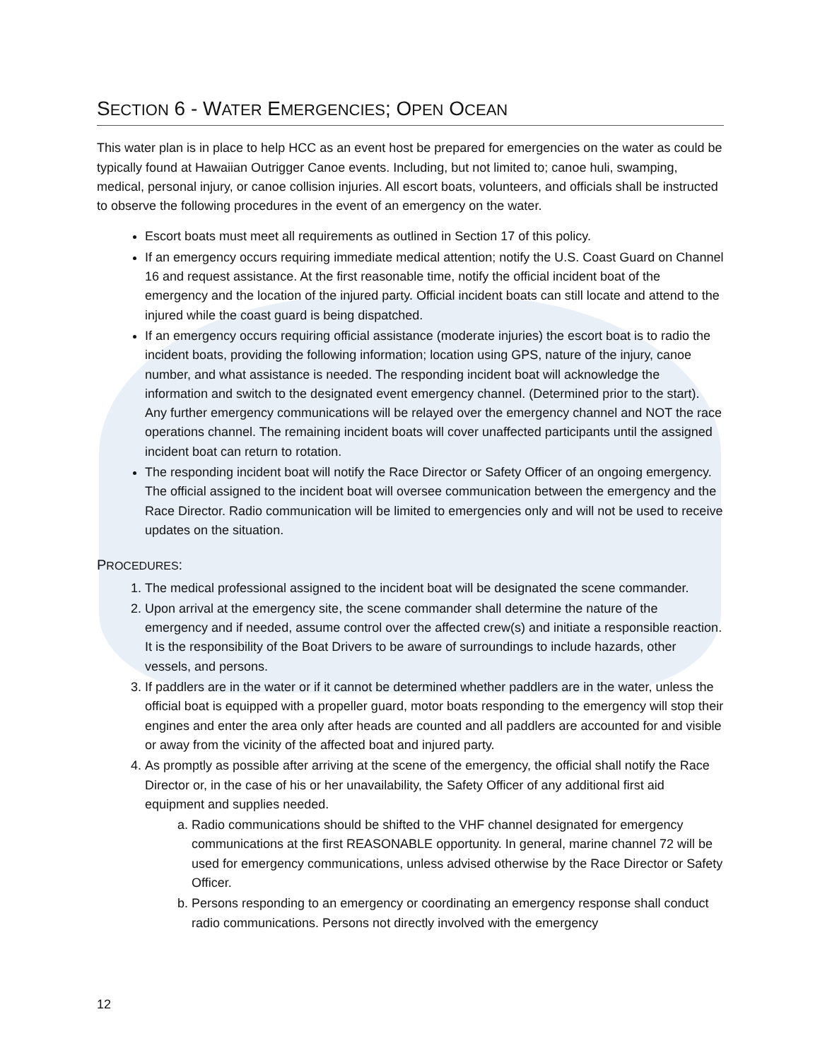SECTION 6 - WATER EMERGENCIES; OPEN OCEAN
This water plan is in place to help HCC as an event host be prepared for emergencies on the water as could be typically found at Hawaiian Outrigger Canoe events. Including, but not limited to; canoe huli, swamping, medical, personal injury, or canoe collision injuries. All escort boats, volunteers, and officials shall be instructed to observe the following procedures in the event of an emergency on the water.
Escort boats must meet all requirements as outlined in Section 17 of this policy.
If an emergency occurs requiring immediate medical attention; notify the U.S. Coast Guard on Channel 16 and request assistance. At the first reasonable time, notify the official incident boat of the emergency and the location of the injured party. Official incident boats can still locate and attend to the injured while the coast guard is being dispatched.
If an emergency occurs requiring official assistance (moderate injuries) the escort boat is to radio the incident boats, providing the following information; location using GPS, nature of the injury, canoe number, and what assistance is needed. The responding incident boat will acknowledge the information and switch to the designated event emergency channel. (Determined prior to the start). Any further emergency communications will be relayed over the emergency channel and NOT the race operations channel. The remaining incident boats will cover unaffected participants until the assigned incident boat can return to rotation.
The responding incident boat will notify the Race Director or Safety Officer of an ongoing emergency. The official assigned to the incident boat will oversee communication between the emergency and the Race Director. Radio communication will be limited to emergencies only and will not be used to receive updates on the situation.
PROCEDURES:
1. The medical professional assigned to the incident boat will be designated the scene commander.
2. Upon arrival at the emergency site, the scene commander shall determine the nature of the emergency and if needed, assume control over the affected crew(s) and initiate a responsible reaction. It is the responsibility of the Boat Drivers to be aware of surroundings to include hazards, other vessels, and persons.
3. If paddlers are in the water or if it cannot be determined whether paddlers are in the water, unless the official boat is equipped with a propeller guard, motor boats responding to the emergency will stop their engines and enter the area only after heads are counted and all paddlers are accounted for and visible or away from the vicinity of the affected boat and injured party.
4. As promptly as possible after arriving at the scene of the emergency, the official shall notify the Race Director or, in the case of his or her unavailability, the Safety Officer of any additional first aid equipment and supplies needed.
a. Radio communications should be shifted to the VHF channel designated for emergency communications at the first REASONABLE opportunity. In general, marine channel 72 will be used for emergency communications, unless advised otherwise by the Race Director or Safety Officer.
b. Persons responding to an emergency or coordinating an emergency response shall conduct radio communications. Persons not directly involved with the emergency
12